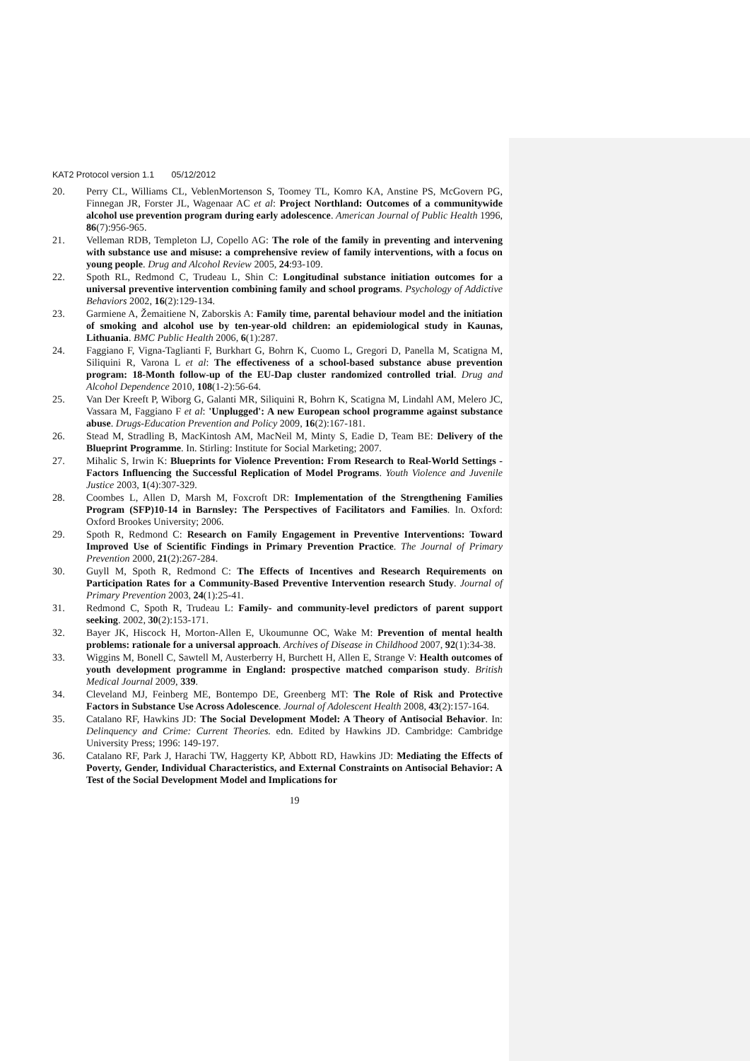KAT2 Protocol version 1.1 05/12/2012
20. Perry CL, Williams CL, VeblenMortenson S, Toomey TL, Komro KA, Anstine PS, McGovern PG, Finnegan JR, Forster JL, Wagenaar AC et al: Project Northland: Outcomes of a communitywide alcohol use prevention program during early adolescence. American Journal of Public Health 1996, 86(7):956-965.
21. Velleman RDB, Templeton LJ, Copello AG: The role of the family in preventing and intervening with substance use and misuse: a comprehensive review of family interventions, with a focus on young people. Drug and Alcohol Review 2005, 24:93-109.
22. Spoth RL, Redmond C, Trudeau L, Shin C: Longitudinal substance initiation outcomes for a universal preventive intervention combining family and school programs. Psychology of Addictive Behaviors 2002, 16(2):129-134.
23. Garmiene A, Žemaitiene N, Zaborskis A: Family time, parental behaviour model and the initiation of smoking and alcohol use by ten-year-old children: an epidemiological study in Kaunas, Lithuania. BMC Public Health 2006, 6(1):287.
24. Faggiano F, Vigna-Taglianti F, Burkhart G, Bohrn K, Cuomo L, Gregori D, Panella M, Scatigna M, Siliquini R, Varona L et al: The effectiveness of a school-based substance abuse prevention program: 18-Month follow-up of the EU-Dap cluster randomized controlled trial. Drug and Alcohol Dependence 2010, 108(1-2):56-64.
25. Van Der Kreeft P, Wiborg G, Galanti MR, Siliquini R, Bohrn K, Scatigna M, Lindahl AM, Melero JC, Vassara M, Faggiano F et al: 'Unplugged': A new European school programme against substance abuse. Drugs-Education Prevention and Policy 2009, 16(2):167-181.
26. Stead M, Stradling B, MacKintosh AM, MacNeil M, Minty S, Eadie D, Team BE: Delivery of the Blueprint Programme. In. Stirling: Institute for Social Marketing; 2007.
27. Mihalic S, Irwin K: Blueprints for Violence Prevention: From Research to Real-World Settings - Factors Influencing the Successful Replication of Model Programs. Youth Violence and Juvenile Justice 2003, 1(4):307-329.
28. Coombes L, Allen D, Marsh M, Foxcroft DR: Implementation of the Strengthening Families Program (SFP)10-14 in Barnsley: The Perspectives of Facilitators and Families. In. Oxford: Oxford Brookes University; 2006.
29. Spoth R, Redmond C: Research on Family Engagement in Preventive Interventions: Toward Improved Use of Scientific Findings in Primary Prevention Practice. The Journal of Primary Prevention 2000, 21(2):267-284.
30. Guyll M, Spoth R, Redmond C: The Effects of Incentives and Research Requirements on Participation Rates for a Community-Based Preventive Intervention research Study. Journal of Primary Prevention 2003, 24(1):25-41.
31. Redmond C, Spoth R, Trudeau L: Family- and community-level predictors of parent support seeking. 2002, 30(2):153-171.
32. Bayer JK, Hiscock H, Morton-Allen E, Ukoumunne OC, Wake M: Prevention of mental health problems: rationale for a universal approach. Archives of Disease in Childhood 2007, 92(1):34-38.
33. Wiggins M, Bonell C, Sawtell M, Austerberry H, Burchett H, Allen E, Strange V: Health outcomes of youth development programme in England: prospective matched comparison study. British Medical Journal 2009, 339.
34. Cleveland MJ, Feinberg ME, Bontempo DE, Greenberg MT: The Role of Risk and Protective Factors in Substance Use Across Adolescence. Journal of Adolescent Health 2008, 43(2):157-164.
35. Catalano RF, Hawkins JD: The Social Development Model: A Theory of Antisocial Behavior. In: Delinquency and Crime: Current Theories. edn. Edited by Hawkins JD. Cambridge: Cambridge University Press; 1996: 149-197.
36. Catalano RF, Park J, Harachi TW, Haggerty KP, Abbott RD, Hawkins JD: Mediating the Effects of Poverty, Gender, Individual Characteristics, and External Constraints on Antisocial Behavior: A Test of the Social Development Model and Implications for
19